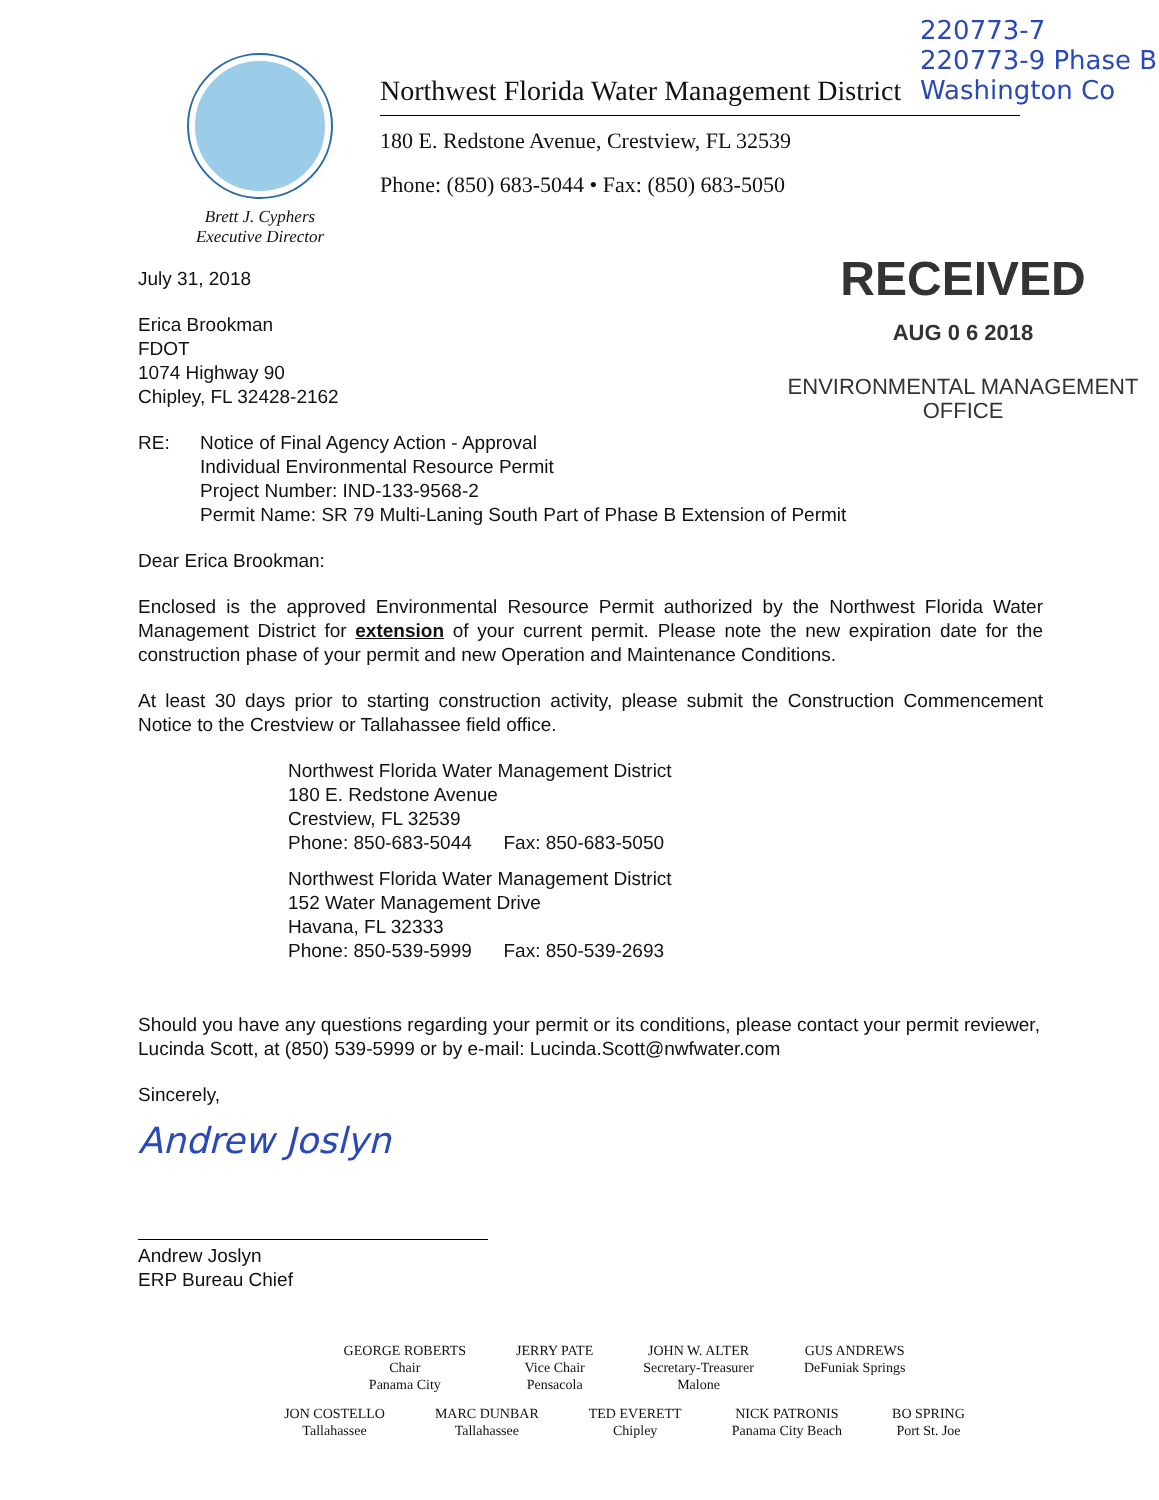220773-7
220773-9 Phase B
Washington Co
Brett J. Cyphers
Executive Director
Northwest Florida Water Management District
180 E. Redstone Avenue, Crestview, FL 32539
Phone: (850) 683-5044 • Fax: (850) 683-5050
RECEIVED
AUG 0 6 2018
ENVIRONMENTAL MANAGEMENT
OFFICE
July 31, 2018
Erica Brookman
FDOT
1074 Highway 90
Chipley, FL 32428-2162
RE: Notice of Final Agency Action - Approval
Individual Environmental Resource Permit
Project Number: IND-133-9568-2
Permit Name: SR 79 Multi-Laning South Part of Phase B Extension of Permit
Dear Erica Brookman:
Enclosed is the approved Environmental Resource Permit authorized by the Northwest Florida Water Management District for extension of your current permit. Please note the new expiration date for the construction phase of your permit and new Operation and Maintenance Conditions.
At least 30 days prior to starting construction activity, please submit the Construction Commencement Notice to the Crestview or Tallahassee field office.
Northwest Florida Water Management District
180 E. Redstone Avenue
Crestview, FL 32539
Phone: 850-683-5044 Fax: 850-683-5050
Northwest Florida Water Management District
152 Water Management Drive
Havana, FL 32333
Phone: 850-539-5999 Fax: 850-539-2693
Should you have any questions regarding your permit or its conditions, please contact your permit reviewer, Lucinda Scott, at (850) 539-5999 or by e-mail: Lucinda.Scott@nwfwater.com
Sincerely,
Andrew Joslyn
Andrew Joslyn
ERP Bureau Chief
GEORGE ROBERTS
Chair
Panama City
JERRY PATE
Vice Chair
Pensacola
JOHN W. ALTER
Secretary-Treasurer
Malone
GUS ANDREWS
DeFuniak Springs
JON COSTELLO
Tallahassee
MARC DUNBAR
Tallahassee
TED EVERETT
Chipley
NICK PATRONIS
Panama City Beach
BO SPRING
Port St. Joe